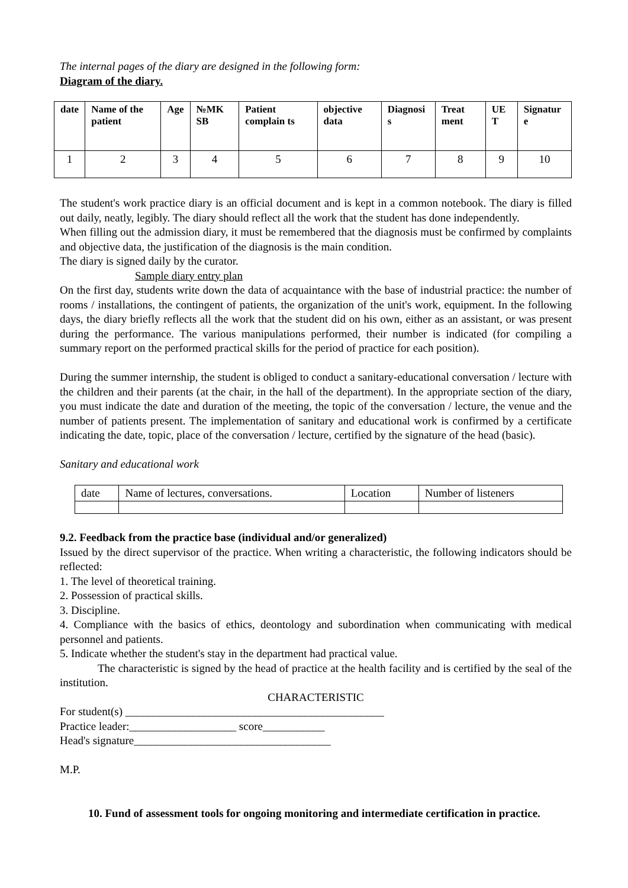The internal pages of the diary are designed in the following form:
Diagram of the diary.
| date | Name of the patient | Age | №MK SB | Patient complain ts | objective data | Diagnosi s | Treat ment | UE T | Signatur e |
| 1 | 2 | 3 | 4 | 5 | 6 | 7 | 8 | 9 | 10 |
The student's work practice diary is an official document and is kept in a common notebook. The diary is filled out daily, neatly, legibly. The diary should reflect all the work that the student has done independently.
When filling out the admission diary, it must be remembered that the diagnosis must be confirmed by complaints and objective data, the justification of the diagnosis is the main condition.
The diary is signed daily by the curator.
Sample diary entry plan
On the first day, students write down the data of acquaintance with the base of industrial practice: the number of rooms / installations, the contingent of patients, the organization of the unit's work, equipment. In the following days, the diary briefly reflects all the work that the student did on his own, either as an assistant, or was present during the performance. The various manipulations performed, their number is indicated (for compiling a summary report on the performed practical skills for the period of practice for each position).
During the summer internship, the student is obliged to conduct a sanitary-educational conversation / lecture with the children and their parents (at the chair, in the hall of the department). In the appropriate section of the diary, you must indicate the date and duration of the meeting, the topic of the conversation / lecture, the venue and the number of patients present. The implementation of sanitary and educational work is confirmed by a certificate indicating the date, topic, place of the conversation / lecture, certified by the signature of the head (basic).
Sanitary and educational work
| date | Name of lectures, conversations. | Location | Number of listeners |
9.2. Feedback from the practice base (individual and/or generalized)
Issued by the direct supervisor of the practice. When writing a characteristic, the following indicators should be reflected:
1. The level of theoretical training.
2. Possession of practical skills.
3. Discipline.
4. Compliance with the basics of ethics, deontology and subordination when communicating with medical personnel and patients.
5. Indicate whether the student's stay in the department had practical value.
The characteristic is signed by the head of practice at the health facility and is certified by the seal of the institution.
CHARACTERISTIC
For student(s) ______________________________________________
Practice leader:___________________ score___________
Head's signature___________________________________
M.P.
10. Fund of assessment tools for ongoing monitoring and intermediate certification in practice.